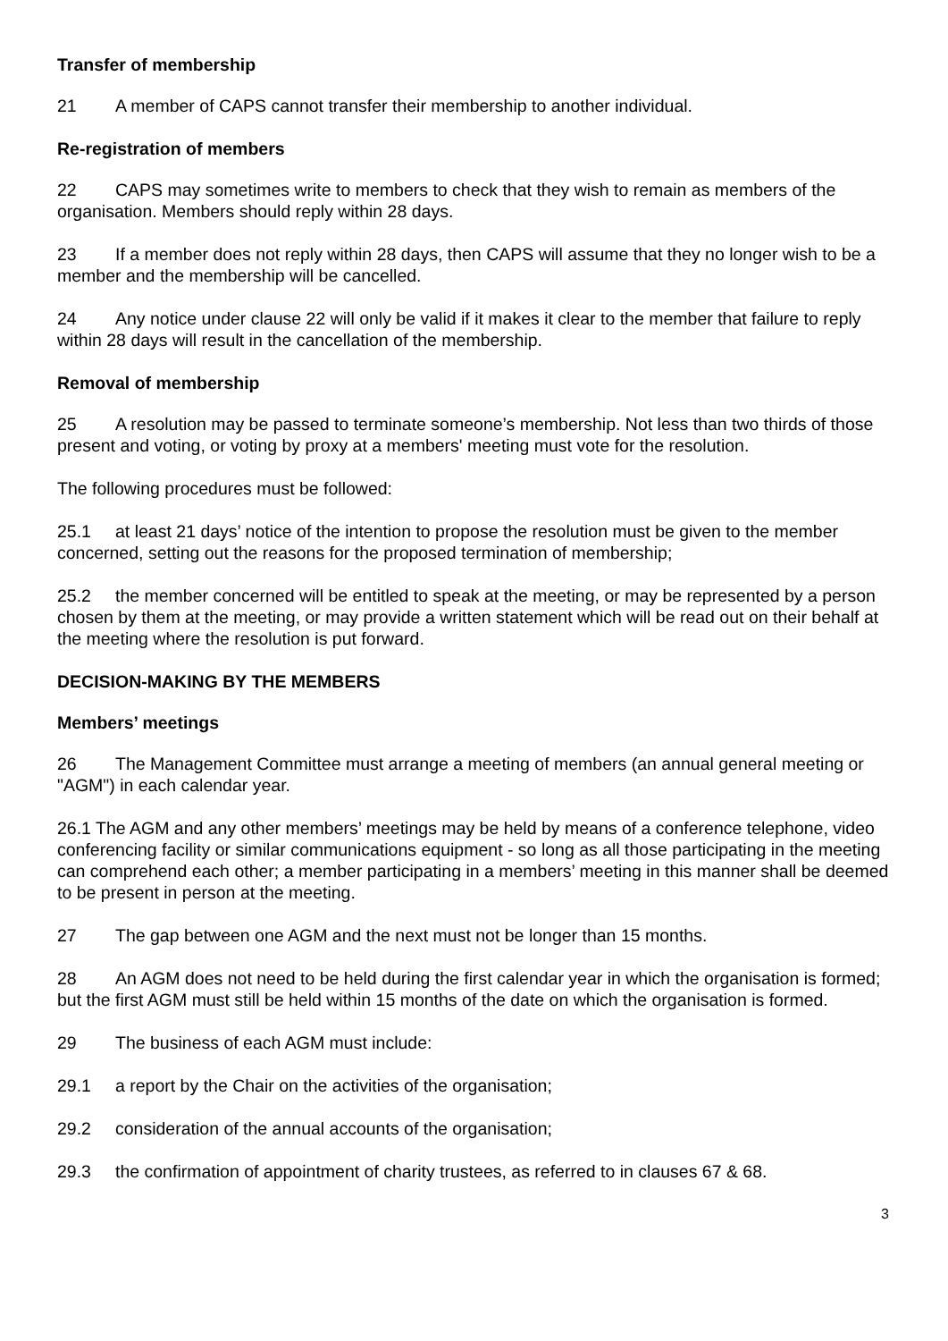Transfer of membership
21 A member of CAPS cannot transfer their membership to another individual.
Re-registration of members
22 CAPS may sometimes write to members to check that they wish to remain as members of the organisation. Members should reply within 28 days.
23 If a member does not reply within 28 days, then CAPS will assume that they no longer wish to be a member and the membership will be cancelled.
24 Any notice under clause 22 will only be valid if it makes it clear to the member that failure to reply within 28 days will result in the cancellation of the membership.
Removal of membership
25 A resolution may be passed to terminate someone’s membership. Not less than two thirds of those present and voting, or voting by proxy at a members' meeting must vote for the resolution.
The following procedures must be followed:
25.1 at least 21 days’ notice of the intention to propose the resolution must be given to the member concerned, setting out the reasons for the proposed termination of membership;
25.2 the member concerned will be entitled to speak at the meeting, or may be represented by a person chosen by them at the meeting, or may provide a written statement which will be read out on their behalf at the meeting where the resolution is put forward.
DECISION-MAKING BY THE MEMBERS
Members’ meetings
26 The Management Committee must arrange a meeting of members (an annual general meeting or "AGM") in each calendar year.
26.1 The AGM and any other members’ meetings may be held by means of a conference telephone, video conferencing facility or similar communications equipment - so long as all those participating in the meeting can comprehend each other; a member participating in a members’ meeting in this manner shall be deemed to be present in person at the meeting.
27 The gap between one AGM and the next must not be longer than 15 months.
28 An AGM does not need to be held during the first calendar year in which the organisation is formed; but the first AGM must still be held within 15 months of the date on which the organisation is formed.
29 The business of each AGM must include:
29.1 a report by the Chair on the activities of the organisation;
29.2 consideration of the annual accounts of the organisation;
29.3 the confirmation of appointment of charity trustees, as referred to in clauses 67 & 68.
3